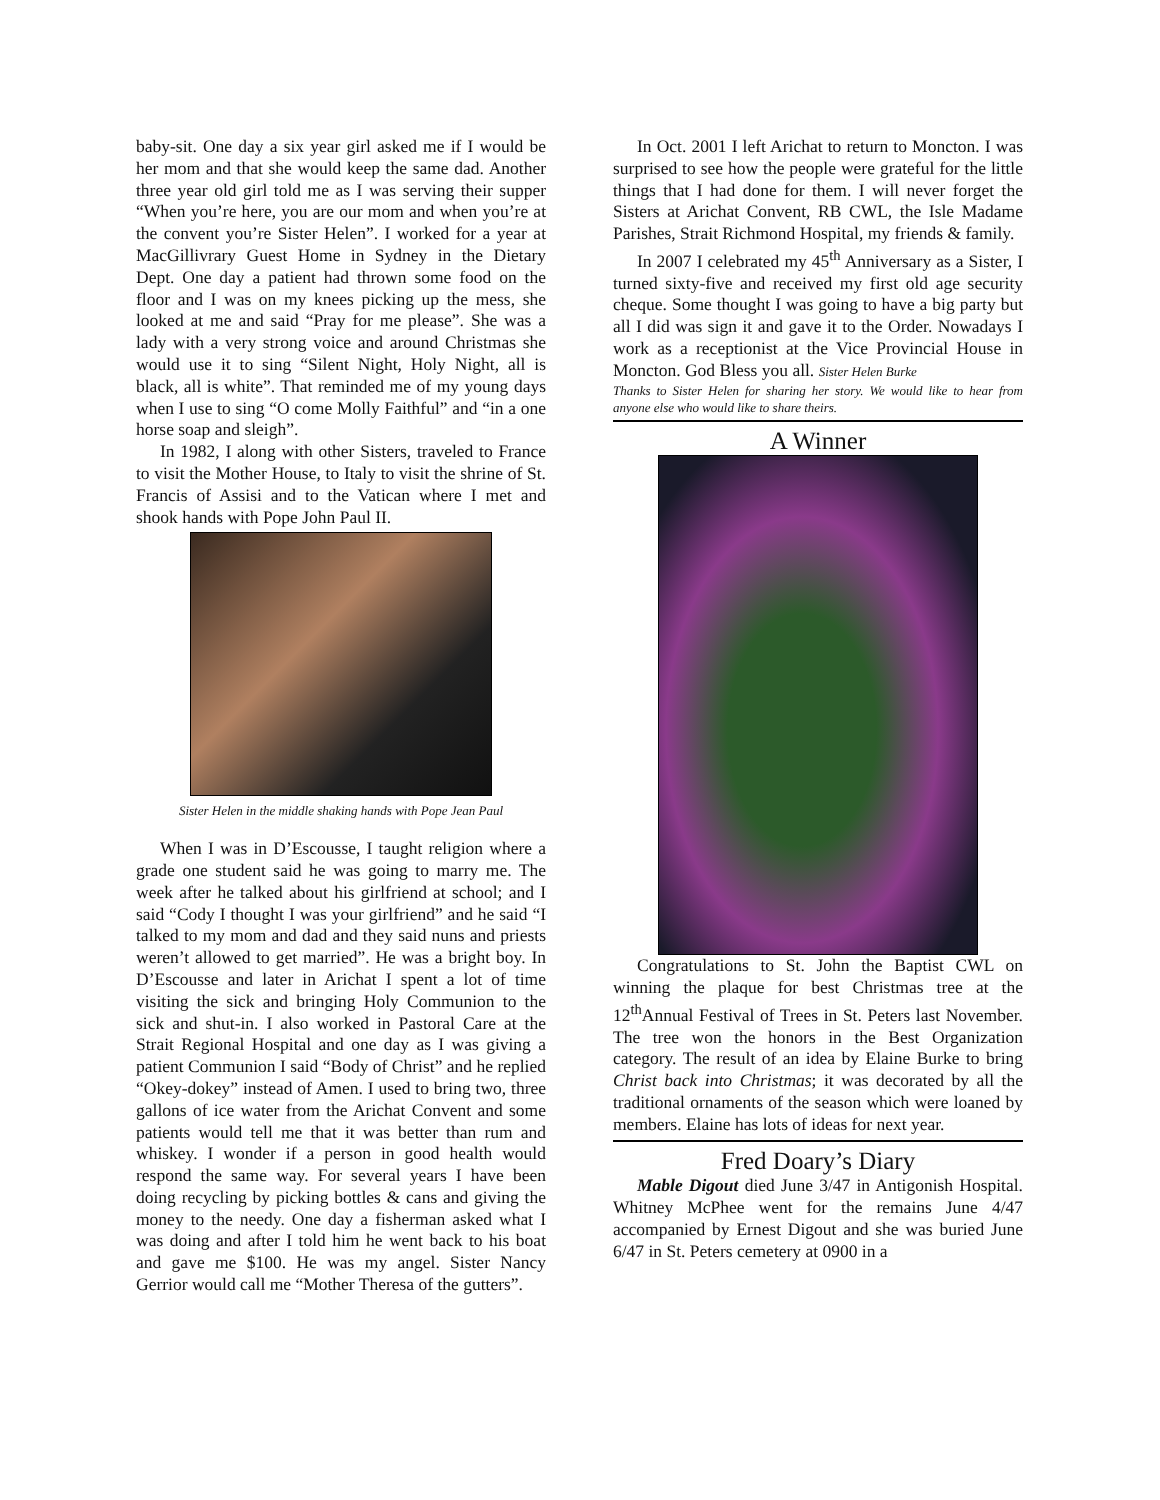baby-sit. One day a six year girl asked me if I would be her mom and that she would keep the same dad. Another three year old girl told me as I was serving their supper “When you’re here, you are our mom and when you’re at the convent you’re Sister Helen”. I worked for a year at MacGillivrary Guest Home in Sydney in the Dietary Dept. One day a patient had thrown some food on the floor and I was on my knees picking up the mess, she looked at me and said “Pray for me please”. She was a lady with a very strong voice and around Christmas she would use it to sing “Silent Night, Holy Night, all is black, all is white”. That reminded me of my young days when I use to sing “O come Molly Faithful” and “in a one horse soap and sleigh”.
In 1982, I along with other Sisters, traveled to France to visit the Mother House, to Italy to visit the shrine of St. Francis of Assisi and to the Vatican where I met and shook hands with Pope John Paul II.
Sister Helen in the middle shaking hands with Pope Jean Paul
When I was in D’Escousse, I taught religion where a grade one student said he was going to marry me. The week after he talked about his girlfriend at school; and I said “Cody I thought I was your girlfriend” and he said “I talked to my mom and dad and they said nuns and priests weren’t allowed to get married”. He was a bright boy. In D’Escousse and later in Arichat I spent a lot of time visiting the sick and bringing Holy Communion to the sick and shut-in. I also worked in Pastoral Care at the Strait Regional Hospital and one day as I was giving a patient Communion I said “Body of Christ” and he replied “Okey-dokey” instead of Amen. I used to bring two, three gallons of ice water from the Arichat Convent and some patients would tell me that it was better than rum and whiskey. I wonder if a person in good health would respond the same way. For several years I have been doing recycling by picking bottles & cans and giving the money to the needy. One day a fisherman asked what I was doing and after I told him he went back to his boat and gave me $100. He was my angel. Sister Nancy Gerrior would call me “Mother Theresa of the gutters”.
In Oct. 2001 I left Arichat to return to Moncton. I was surprised to see how the people were grateful for the little things that I had done for them. I will never forget the Sisters at Arichat Convent, RB CWL, the Isle Madame Parishes, Strait Richmond Hospital, my friends & family.
In 2007 I celebrated my 45<sup>th</sup> Anniversary as a Sister, I turned sixty-five and received my first old age security cheque. Some thought I was going to have a big party but all I did was sign it and gave it to the Order. Nowadays I work as a receptionist at the Vice Provincial House in Moncton. God Bless you all. Sister Helen Burke
Thanks to Sister Helen for sharing her story. We would like to hear from anyone else who would like to share theirs.
A Winner
Congratulations to St. John the Baptist CWL on winning the plaque for best Christmas tree at the 12<sup>th</sup>Annual Festival of Trees in St. Peters last November. The tree won the honors in the Best Organization category. The result of an idea by Elaine Burke to bring Christ back into Christmas; it was decorated by all the traditional ornaments of the season which were loaned by members. Elaine has lots of ideas for next year.
Fred Doary’s Diary
Mable Digout died June 3/47 in Antigonish Hospital. Whitney McPhee went for the remains June 4/47 accompanied by Ernest Digout and she was buried June 6/47 in St. Peters cemetery at 0900 in a